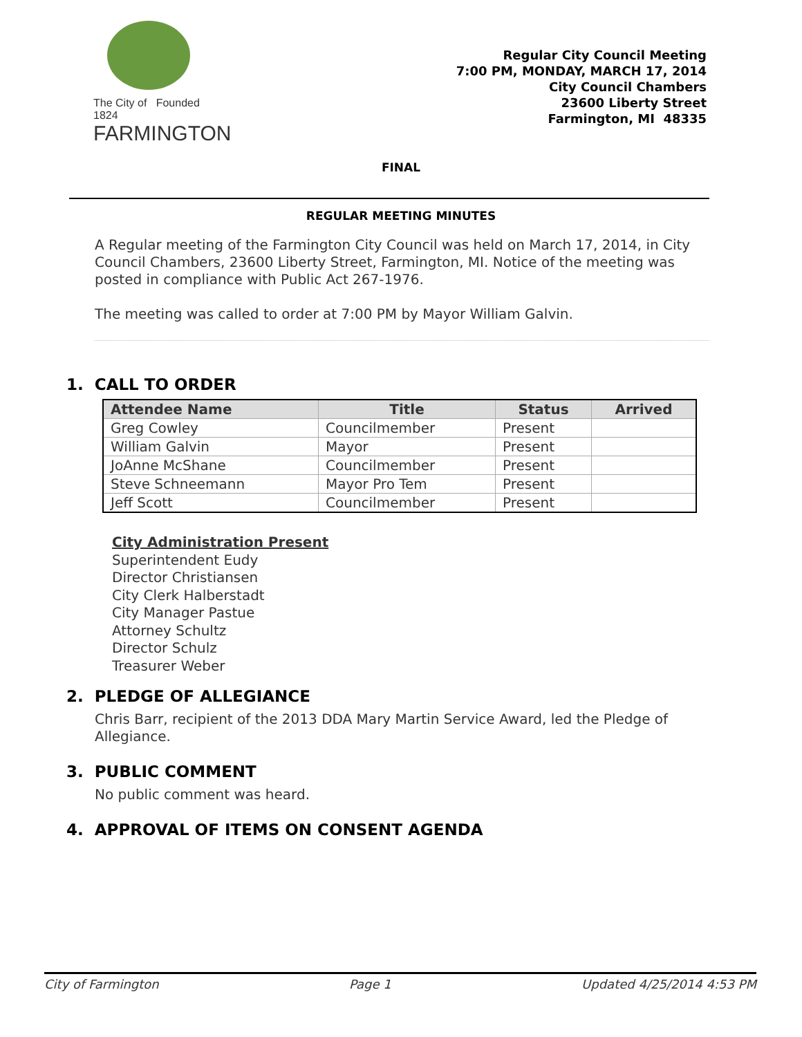The City of Founded 1824
FARMINGTON
Regular City Council Meeting
7:00 PM, MONDAY, MARCH 17, 2014
City Council Chambers
23600 Liberty Street
Farmington, MI 48335
FINAL
REGULAR MEETING MINUTES
A Regular meeting of the Farmington City Council was held on March 17, 2014, in City Council Chambers, 23600 Liberty Street, Farmington, MI. Notice of the meeting was posted in compliance with Public Act 267-1976.
The meeting was called to order at 7:00 PM by Mayor William Galvin.
1. CALL TO ORDER
| Attendee Name | Title | Status | Arrived |
| --- | --- | --- | --- |
| Greg Cowley | Councilmember | Present | |
| William Galvin | Mayor | Present | |
| JoAnne McShane | Councilmember | Present | |
| Steve Schneemann | Mayor Pro Tem | Present | |
| Jeff Scott | Councilmember | Present | |
City Administration Present
Superintendent Eudy
Director Christiansen
City Clerk Halberstadt
City Manager Pastue
Attorney Schultz
Director Schulz
Treasurer Weber
2. PLEDGE OF ALLEGIANCE
Chris Barr, recipient of the 2013 DDA Mary Martin Service Award, led the Pledge of Allegiance.
3. PUBLIC COMMENT
No public comment was heard.
4. APPROVAL OF ITEMS ON CONSENT AGENDA
City of Farmington Page 1 Updated 4/25/2014 4:53 PM